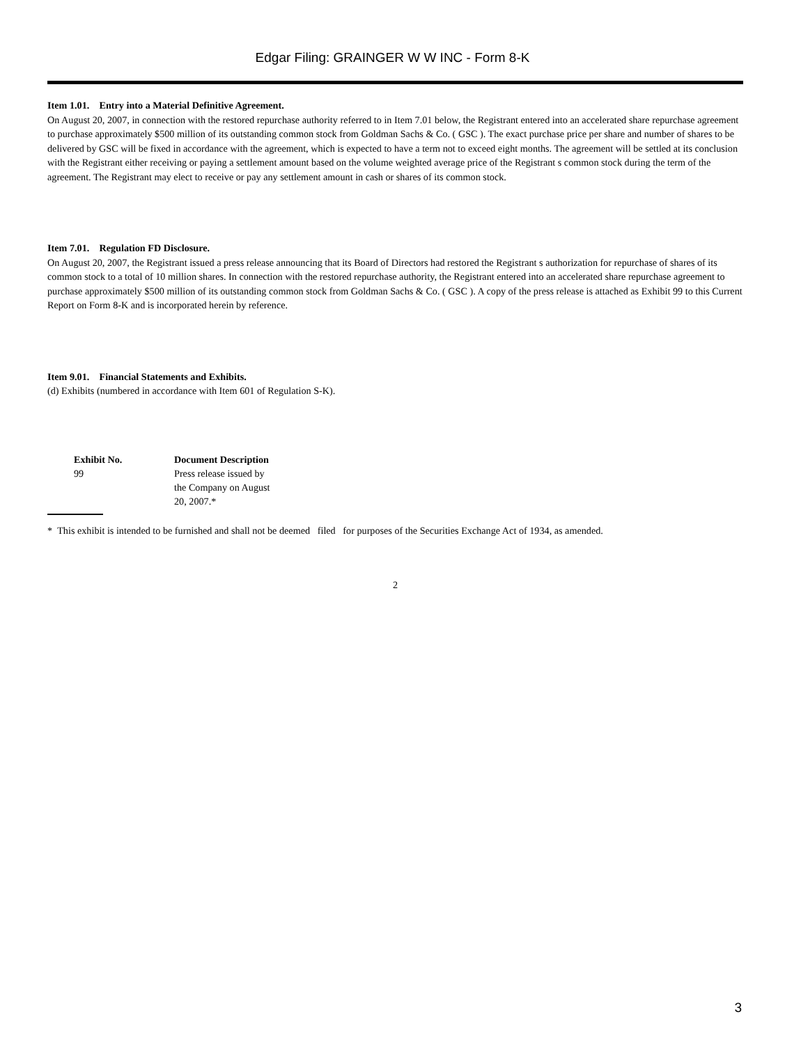Edgar Filing: GRAINGER W W INC - Form 8-K
Item 1.01. Entry into a Material Definitive Agreement.
On August 20, 2007, in connection with the restored repurchase authority referred to in Item 7.01 below, the Registrant entered into an accelerated share repurchase agreement to purchase approximately $500 million of its outstanding common stock from Goldman Sachs & Co. ( GSC ). The exact purchase price per share and number of shares to be delivered by GSC will be fixed in accordance with the agreement, which is expected to have a term not to exceed eight months. The agreement will be settled at its conclusion with the Registrant either receiving or paying a settlement amount based on the volume weighted average price of the Registrant s common stock during the term of the agreement. The Registrant may elect to receive or pay any settlement amount in cash or shares of its common stock.
Item 7.01. Regulation FD Disclosure.
On August 20, 2007, the Registrant issued a press release announcing that its Board of Directors had restored the Registrant s authorization for repurchase of shares of its common stock to a total of 10 million shares. In connection with the restored repurchase authority, the Registrant entered into an accelerated share repurchase agreement to purchase approximately $500 million of its outstanding common stock from Goldman Sachs & Co. ( GSC ). A copy of the press release is attached as Exhibit 99 to this Current Report on Form 8-K and is incorporated herein by reference.
Item 9.01. Financial Statements and Exhibits.
(d) Exhibits (numbered in accordance with Item 601 of Regulation S-K).
| Exhibit No. | Document Description |
| --- | --- |
| 99 | Press release issued by the Company on August 20, 2007.* |
* This exhibit is intended to be furnished and shall not be deemed filed for purposes of the Securities Exchange Act of 1934, as amended.
2
3